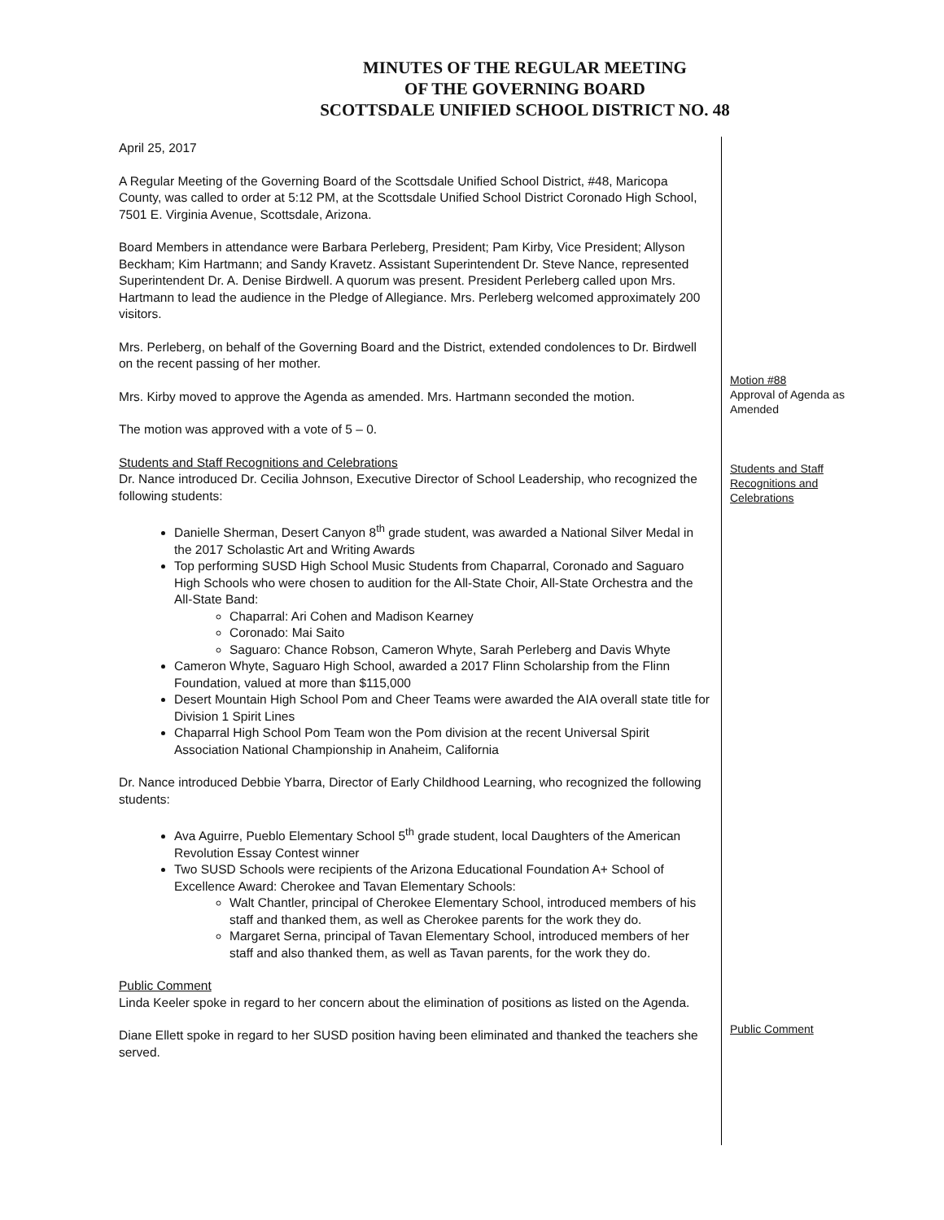MINUTES OF THE REGULAR MEETING
OF THE GOVERNING BOARD
SCOTTSDALE UNIFIED SCHOOL DISTRICT NO. 48
April 25, 2017
A Regular Meeting of the Governing Board of the Scottsdale Unified School District, #48, Maricopa County, was called to order at 5:12 PM, at the Scottsdale Unified School District Coronado High School, 7501 E. Virginia Avenue, Scottsdale, Arizona.
Board Members in attendance were Barbara Perleberg, President; Pam Kirby, Vice President; Allyson Beckham; Kim Hartmann; and Sandy Kravetz. Assistant Superintendent Dr. Steve Nance, represented Superintendent Dr. A. Denise Birdwell. A quorum was present. President Perleberg called upon Mrs. Hartmann to lead the audience in the Pledge of Allegiance. Mrs. Perleberg welcomed approximately 200 visitors.
Mrs. Perleberg, on behalf of the Governing Board and the District, extended condolences to Dr. Birdwell on the recent passing of her mother.
Mrs. Kirby moved to approve the Agenda as amended. Mrs. Hartmann seconded the motion.
The motion was approved with a vote of 5 – 0.
Students and Staff Recognitions and Celebrations
Dr. Nance introduced Dr. Cecilia Johnson, Executive Director of School Leadership, who recognized the following students:
Danielle Sherman, Desert Canyon 8<sup>th</sup> grade student, was awarded a National Silver Medal in the 2017 Scholastic Art and Writing Awards
Top performing SUSD High School Music Students from Chaparral, Coronado and Saguaro High Schools who were chosen to audition for the All-State Choir, All-State Orchestra and the All-State Band:
Chaparral: Ari Cohen and Madison Kearney
Coronado: Mai Saito
Saguaro: Chance Robson, Cameron Whyte, Sarah Perleberg and Davis Whyte
Cameron Whyte, Saguaro High School, awarded a 2017 Flinn Scholarship from the Flinn Foundation, valued at more than $115,000
Desert Mountain High School Pom and Cheer Teams were awarded the AIA overall state title for Division 1 Spirit Lines
Chaparral High School Pom Team won the Pom division at the recent Universal Spirit Association National Championship in Anaheim, California
Dr. Nance introduced Debbie Ybarra, Director of Early Childhood Learning, who recognized the following students:
Ava Aguirre, Pueblo Elementary School 5<sup>th</sup> grade student, local Daughters of the American Revolution Essay Contest winner
Two SUSD Schools were recipients of the Arizona Educational Foundation A+ School of Excellence Award: Cherokee and Tavan Elementary Schools:
Walt Chantler, principal of Cherokee Elementary School, introduced members of his staff and thanked them, as well as Cherokee parents for the work they do.
Margaret Serna, principal of Tavan Elementary School, introduced members of her staff and also thanked them, as well as Tavan parents, for the work they do.
Public Comment
Linda Keeler spoke in regard to her concern about the elimination of positions as listed on the Agenda.
Diane Ellett spoke in regard to her SUSD position having been eliminated and thanked the teachers she served.
Motion #88
Approval of Agenda as Amended
Students and Staff Recognitions and Celebrations
Public Comment